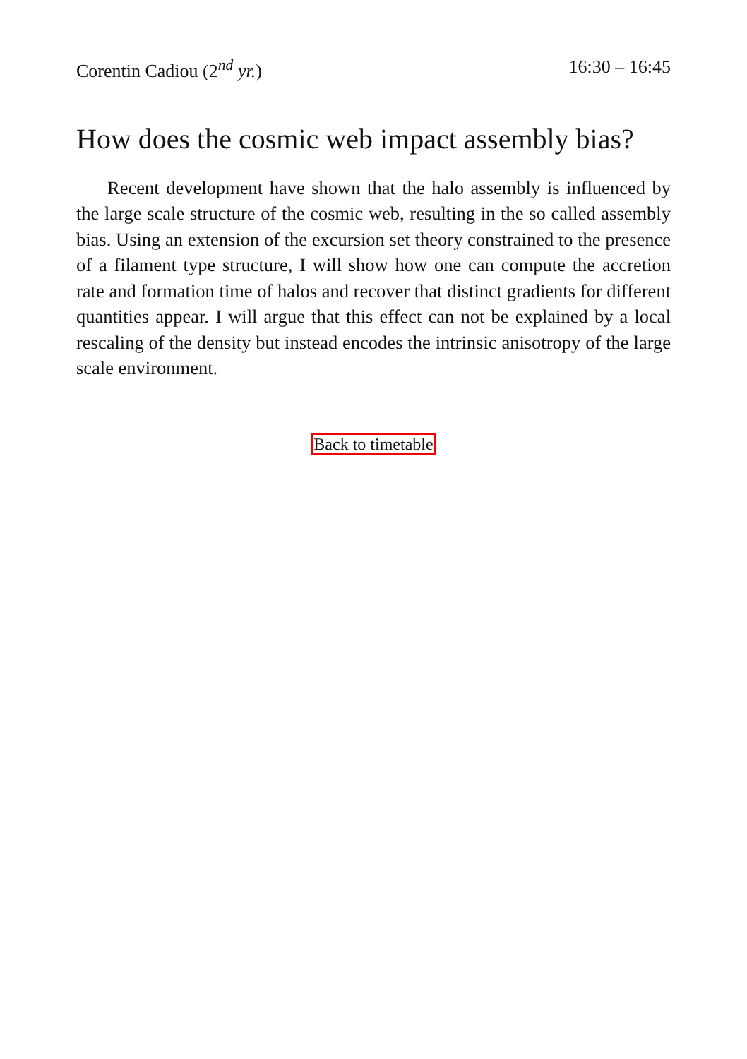Corentin Cadiou (2<sup>nd</sup> yr.) 16:30 – 16:45
How does the cosmic web impact assembly bias?
Recent development have shown that the halo assembly is influenced by the large scale structure of the cosmic web, resulting in the so called assembly bias. Using an extension of the excursion set theory constrained to the presence of a filament type structure, I will show how one can compute the accretion rate and formation time of halos and recover that distinct gradients for different quantities appear. I will argue that this effect can not be explained by a local rescaling of the density but instead encodes the intrinsic anisotropy of the large scale environment.
Back to timetable